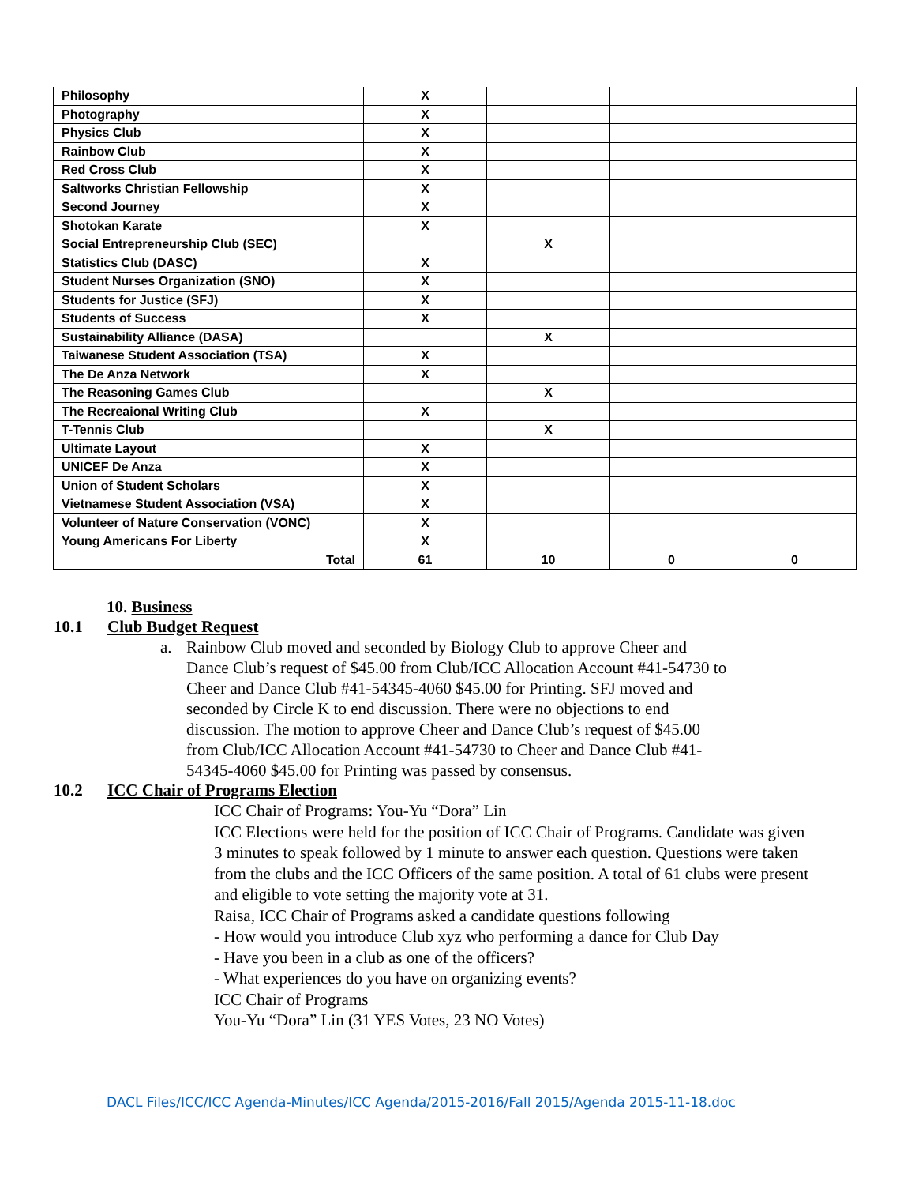| Philosophy | X | | | |
| Photography | X | | | |
| Physics Club | X | | | |
| Rainbow Club | X | | | |
| Red Cross Club | X | | | |
| Saltworks Christian Fellowship | X | | | |
| Second Journey | X | | | |
| Shotokan Karate | X | | | |
| Social Entrepreneurship Club (SEC) | | X | | |
| Statistics Club (DASC) | X | | | |
| Student Nurses Organization (SNO) | X | | | |
| Students for Justice (SFJ) | X | | | |
| Students of Success | X | | | |
| Sustainability Alliance (DASA) | | X | | |
| Taiwanese Student Association (TSA) | X | | | |
| The De Anza Network | X | | | |
| The Reasoning Games Club | | X | | |
| The Recreaional Writing Club | X | | | |
| T-Tennis Club | | X | | |
| Ultimate Layout | X | | | |
| UNICEF De Anza | X | | | |
| Union of Student Scholars | X | | | |
| Vietnamese Student Association (VSA) | X | | | |
| Volunteer of Nature Conservation (VONC) | X | | | |
| Young Americans For Liberty | X | | | |
| Total | 61 | 10 | 0 | 0 |
10. Business
10.1 Club Budget Request
a. Rainbow Club moved and seconded by Biology Club to approve Cheer and Dance Club’s request of $45.00 from Club/ICC Allocation Account #41-54730 to Cheer and Dance Club #41-54345-4060 $45.00 for Printing. SFJ moved and seconded by Circle K to end discussion. There were no objections to end discussion. The motion to approve Cheer and Dance Club’s request of $45.00 from Club/ICC Allocation Account #41-54730 to Cheer and Dance Club #41-54345-4060 $45.00 for Printing was passed by consensus.
10.2 ICC Chair of Programs Election
ICC Chair of Programs: You-Yu “Dora” Lin
ICC Elections were held for the position of ICC Chair of Programs. Candidate was given 3 minutes to speak followed by 1 minute to answer each question. Questions were taken from the clubs and the ICC Officers of the same position. A total of 61 clubs were present and eligible to vote setting the majority vote at 31.
Raisa, ICC Chair of Programs asked a candidate questions following
- How would you introduce Club xyz who performing a dance for Club Day
- Have you been in a club as one of the officers?
- What experiences do you have on organizing events?
ICC Chair of Programs
You-Yu “Dora” Lin (31 YES Votes, 23 NO Votes)
DACL Files/ICC/ICC Agenda-Minutes/ICC Agenda/2015-2016/Fall 2015/Agenda 2015-11-18.doc